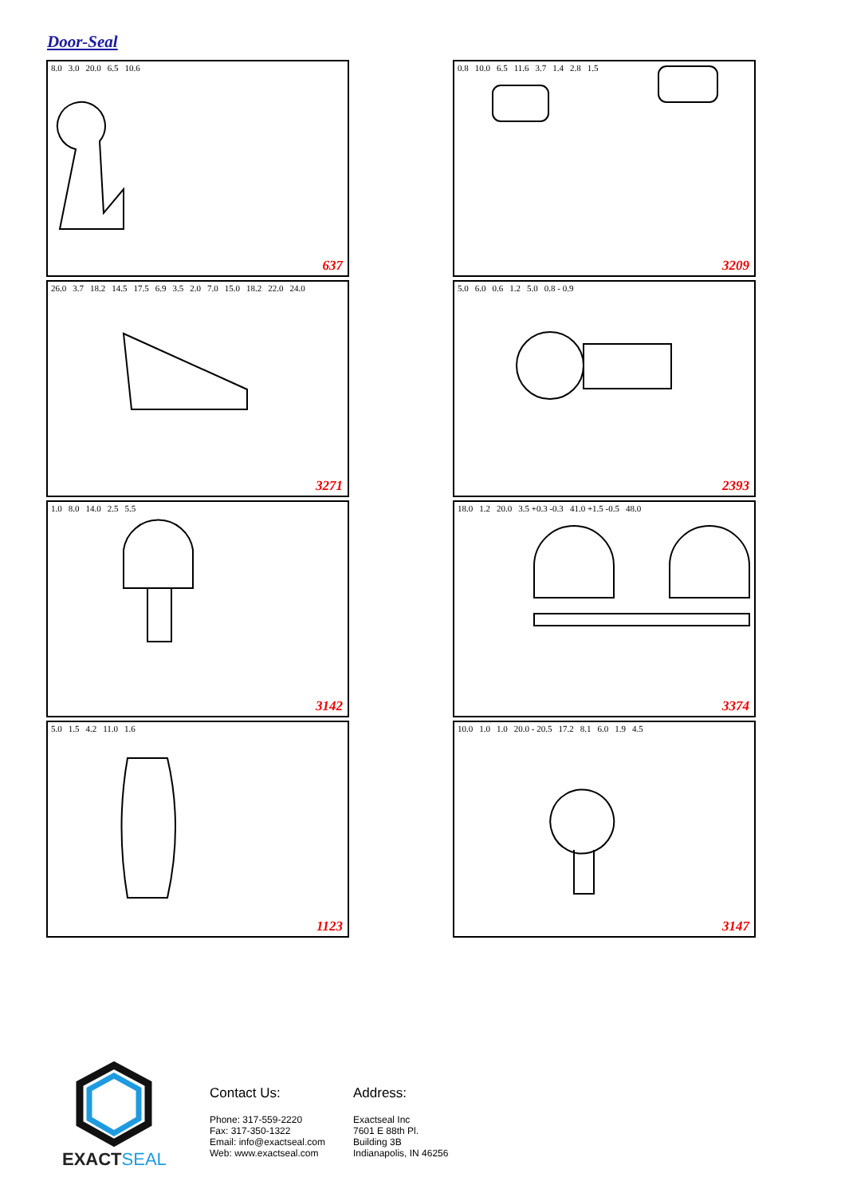Door-Seal
8.0 3.0 20.0 6.5 10.6
637
0.8 10.0 6.5 11.6 3.7 1.4 2.8 1.5
3209
26.0 3.7 18.2 14.5 17.5 6.9 3.5 2.0 7.0 15.0 18.2 22.0 24.0
3271
5.0 6.0 0.6 1.2 5.0 0.8 - 0.9
2393
1.0 8.0 14.0 2.5 5.5
3142
18.0 1.2 20.0 3.5 +0.3 -0.3 41.0 +1.5 -0.5 48.0
3374
5.0 1.5 4.2 11.0 1.6
1123
10.0 1.0 1.0 20.0 - 20.5 17.2 8.1 6.0 1.9 4.5
3147
EXACTSEAL
Contact Us:
Phone: 317-559-2220
Fax: 317-350-1322
Email: info@exactseal.com
Web: www.exactseal.com
Address:
Exactseal Inc
7601 E 88th Pl.
Building 3B
Indianapolis, IN 46256